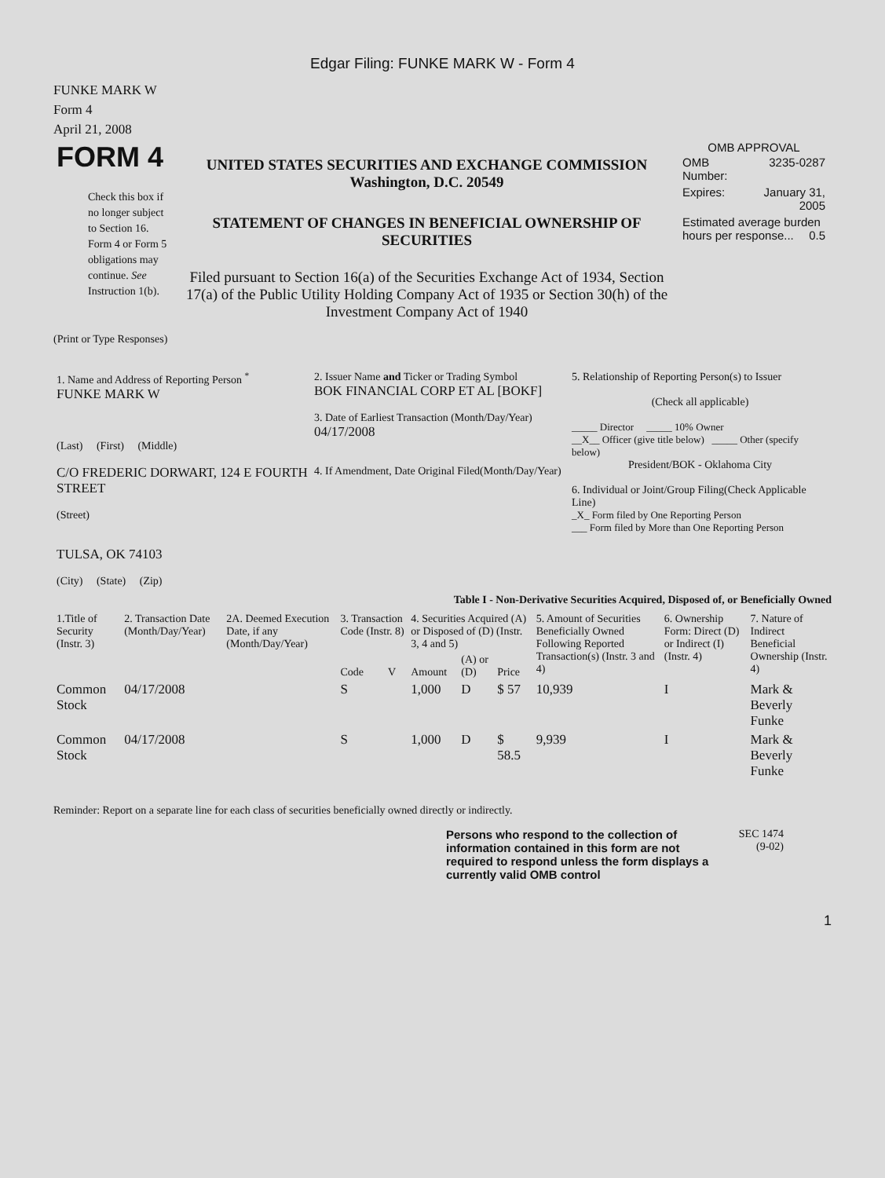Edgar Filing: FUNKE MARK W - Form 4
FUNKE MARK W
Form 4
April 21, 2008
| FORM 4 Check this box if no longer subject to Section 16. Form 4 or Form 5 obligations may continue. See Instruction 1(b). | UNITED STATES SECURITIES AND EXCHANGE COMMISSION Washington, D.C. 20549 STATEMENT OF CHANGES IN BENEFICIAL OWNERSHIP OF SECURITIES Filed pursuant to Section 16(a) of the Securities Exchange Act of 1934, Section 17(a) of the Public Utility Holding Company Act of 1935 or Section 30(h) of the Investment Company Act of 1940 | OMB APPROVAL / OMB Number: / 3235-0287 / / Expires: / January 31, 2005 / / Estimated average burden hours per response... 0.5 / / |
(Print or Type Responses)
| 1. Name and Address of Reporting Person <sup>*</sup> FUNKE MARK W (Last) (First) (Middle) C/O FREDERIC DORWART, 124 E FOURTH STREET (Street) TULSA, OK 74103 (City) (State) (Zip) | 2. Issuer Name and Ticker or Trading Symbol BOK FINANCIAL CORP ET AL [BOKF] 3. Date of Earliest Transaction (Month/Day/Year) 04/17/2008 4. If Amendment, Date Original Filed(Month/Day/Year) | 5. Relationship of Reporting Person(s) to Issuer (Check all applicable) _____ Director _____ 10% Owner __X__ Officer (give title below) _____ Other (specify below) President/BOK - Oklahoma City 6. Individual or Joint/Group Filing(Check Applicable Line) _X_ Form filed by One Reporting Person ___ Form filed by More than One Reporting Person |
Table I - Non-Derivative Securities Acquired, Disposed of, or Beneficially Owned
| 1.Title of Security (Instr. 3) | 2. Transaction Date (Month/Day/Year) | 2A. Deemed Execution Date, if any (Month/Day/Year) | 3. Transaction Code (Instr. 8) | | 4. Securities Acquired (A) or Disposed of (D) (Instr. 3, 4 and 5) | | | 5. Amount of Securities Beneficially Owned Following Reported Transaction(s) (Instr. 3 and 4) | 6. Ownership Form: Direct (D) or Indirect (I) (Instr. 4) | 7. Nature of Indirect Beneficial Ownership (Instr. 4) |
| --- | --- | --- | --- | --- | --- | --- | --- | --- | --- | --- |
| | | | Code | V | Amount | (A) or (D) | Price | | | |
| Common Stock | 04/17/2008 | | S | | 1,000 | D | $ 57 | 10,939 | I | Mark & Beverly Funke |
| Common Stock | 04/17/2008 | | S | | 1,000 | D | $ 58.5 | 9,939 | I | Mark & Beverly Funke |
Reminder: Report on a separate line for each class of securities beneficially owned directly or indirectly.
Persons who respond to the collection of information contained in this form are not required to respond unless the form displays a currently valid OMB control
SEC 1474
(9-02)
1